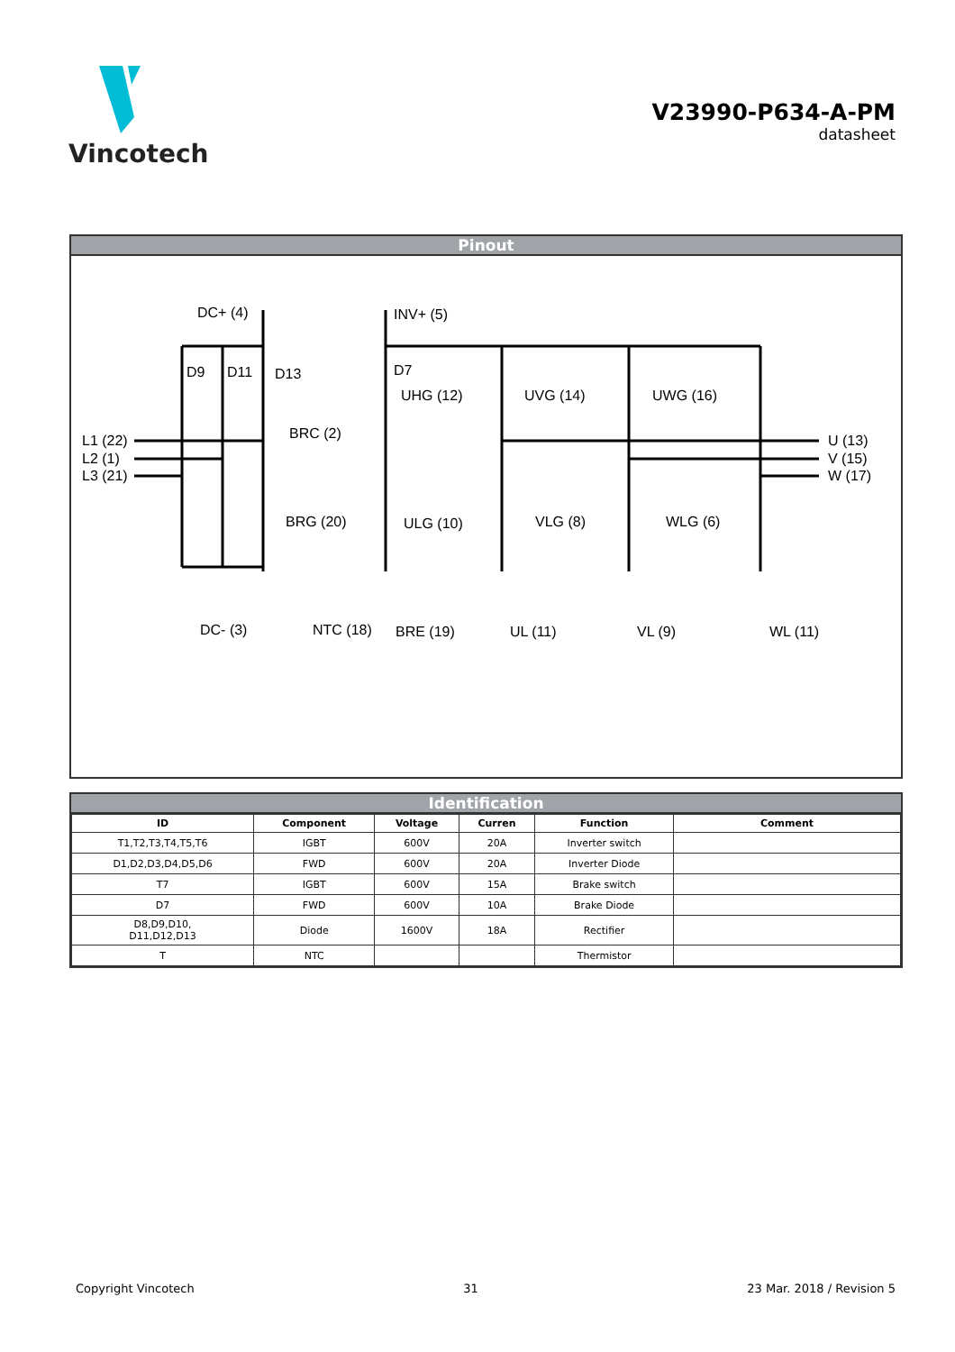Vincotech
V23990-P634-A-PM
datasheet
Pinout
DC+ (4)
INV+ (5)
D9
D11
D13
D7
UHG (12)
UVG (14)
UWG (16)
L1 (22)
L2 (1)
L3 (21)
BRC (2)
U (13)
V (15)
W (17)
BRG (20)
ULG (10)
VLG (8)
WLG (6)
DC- (3)
NTC (18)
BRE (19)
UL (11)
VL (9)
WL (11)
Identification
| ID | Component | Voltage | Curren | Function | Comment |
| --- | --- | --- | --- | --- | --- |
| T1,T2,T3,T4,T5,T6 | IGBT | 600V | 20A | Inverter switch | |
| D1,D2,D3,D4,D5,D6 | FWD | 600V | 20A | Inverter Diode | |
| T7 | IGBT | 600V | 15A | Brake switch | |
| D7 | FWD | 600V | 10A | Brake Diode | |
| D8,D9,D10, D11,D12,D13 | Diode | 1600V | 18A | Rectifier | |
| T | NTC | | | Thermistor | |
Copyright Vincotech 31 23 Mar. 2018 / Revision 5